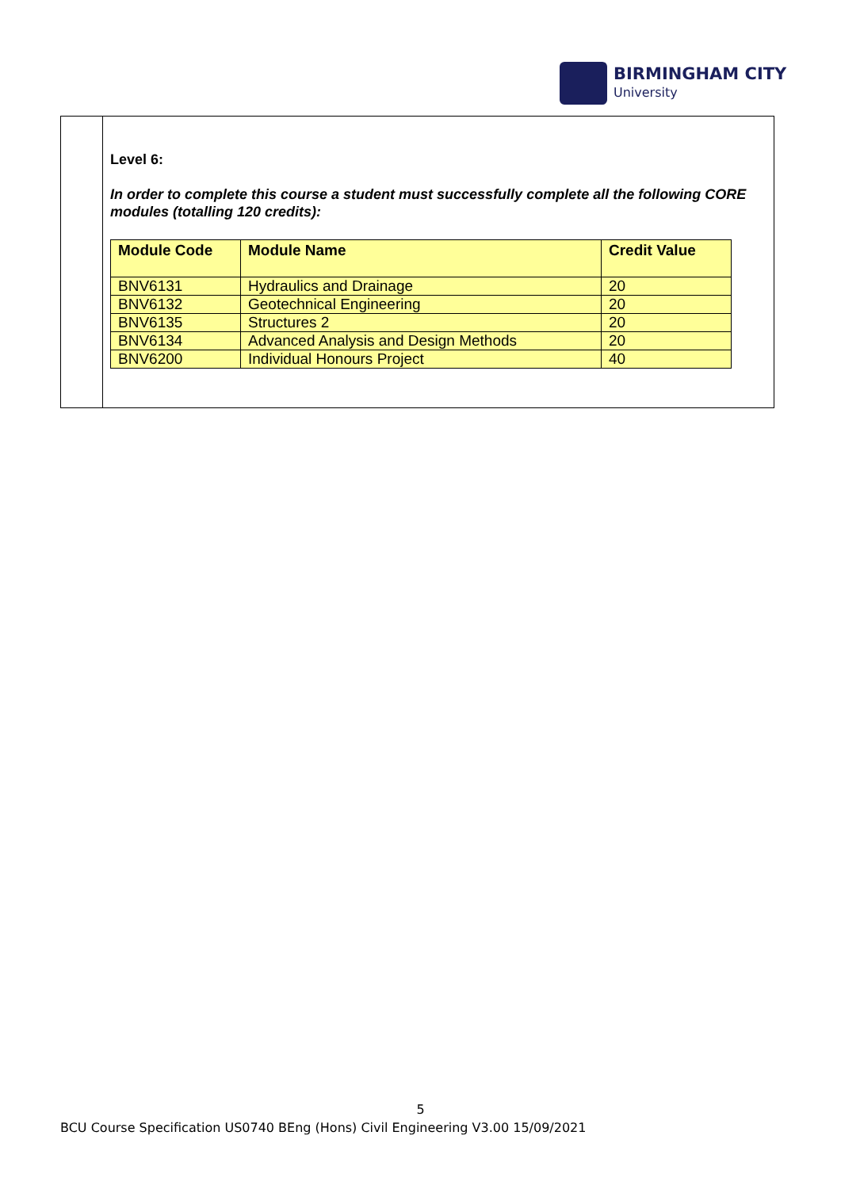BIRMINGHAM CITY
University
Level 6:
In order to complete this course a student must successfully complete all the following CORE modules (totalling 120 credits):
| Module Code | Module Name | Credit Value |
| --- | --- | --- |
| BNV6131 | Hydraulics and Drainage | 20 |
| BNV6132 | Geotechnical Engineering | 20 |
| BNV6135 | Structures 2 | 20 |
| BNV6134 | Advanced Analysis and Design Methods | 20 |
| BNV6200 | Individual Honours Project | 40 |
5
BCU Course Specification US0740 BEng (Hons) Civil Engineering V3.00 15/09/2021